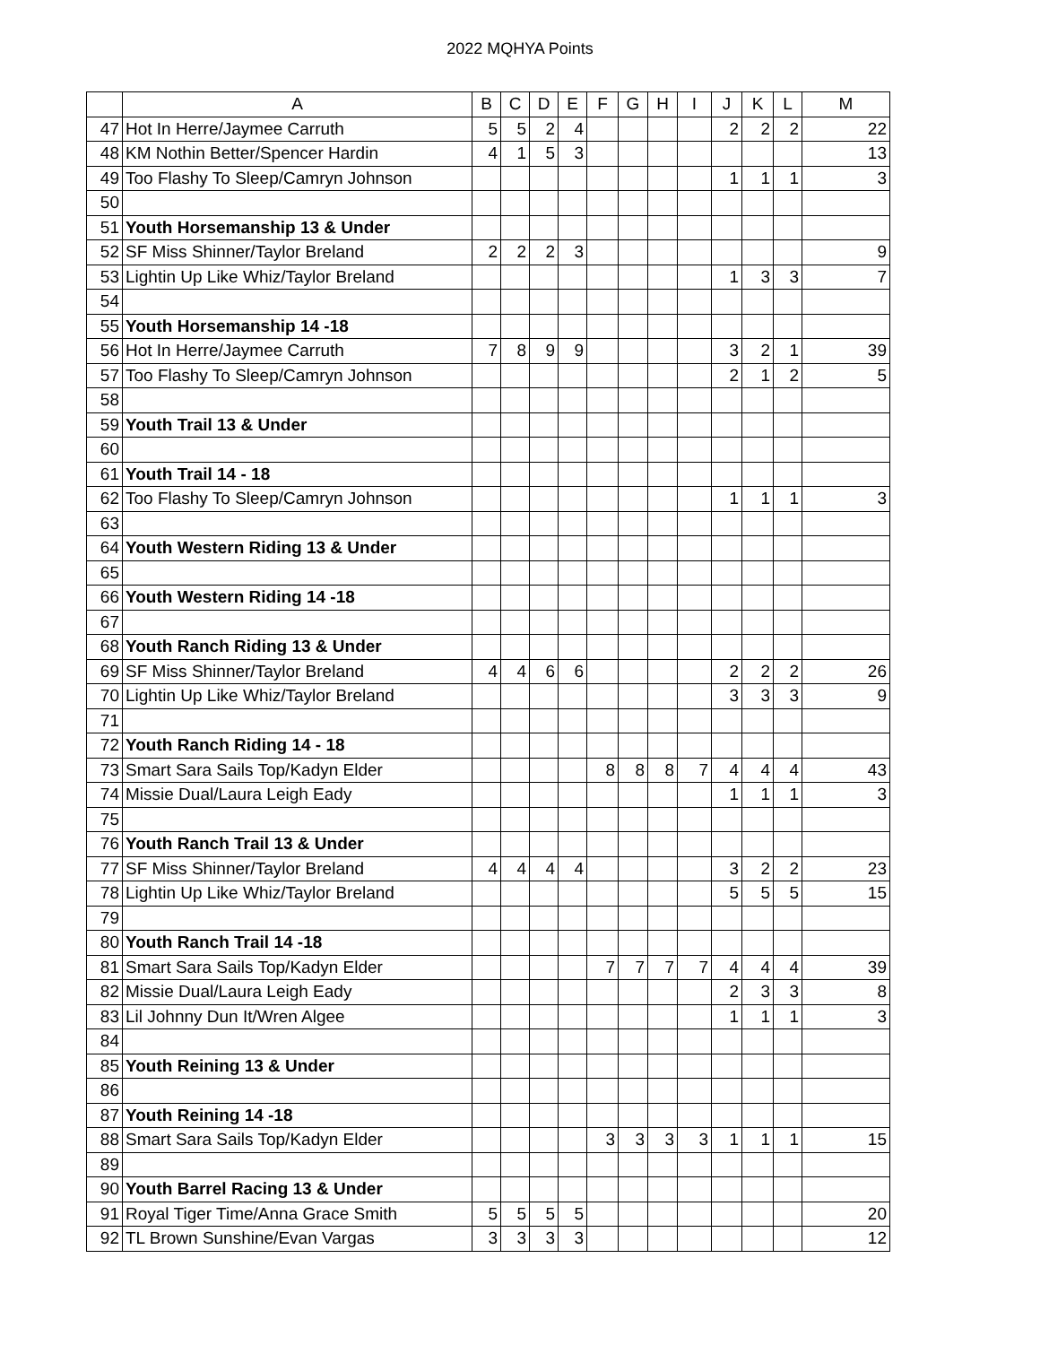2022 MQHYA Points
| | A | B | C | D | E | F | G | H | I | J | K | L | M |
| --- | --- | --- | --- | --- | --- | --- | --- | --- | --- | --- | --- | --- | --- |
| 47 | Hot In Herre/Jaymee Carruth | 5 | 5 | 2 | 4 | | | | | 2 | 2 | 2 | 22 |
| 48 | KM Nothin Better/Spencer Hardin | 4 | 1 | 5 | 3 | | | | | | | | 13 |
| 49 | Too Flashy To Sleep/Camryn Johnson | | | | | | | | | 1 | 1 | 1 | 3 |
| 50 | | | | | | | | | | | | | |
| 51 | Youth Horsemanship 13 & Under | | | | | | | | | | | | |
| 52 | SF Miss Shinner/Taylor Breland | 2 | 2 | 2 | 3 | | | | | | | | 9 |
| 53 | Lightin Up Like Whiz/Taylor Breland | | | | | | | | | 1 | 3 | 3 | 7 |
| 54 | | | | | | | | | | | | | |
| 55 | Youth Horsemanship 14 -18 | | | | | | | | | | | | |
| 56 | Hot In Herre/Jaymee Carruth | 7 | 8 | 9 | 9 | | | | | 3 | 2 | 1 | 39 |
| 57 | Too Flashy To Sleep/Camryn Johnson | | | | | | | | | 2 | 1 | 2 | 5 |
| 58 | | | | | | | | | | | | | |
| 59 | Youth Trail 13 & Under | | | | | | | | | | | | |
| 60 | | | | | | | | | | | | | |
| 61 | Youth Trail 14 - 18 | | | | | | | | | | | | |
| 62 | Too Flashy To Sleep/Camryn Johnson | | | | | | | | | 1 | 1 | 1 | 3 |
| 63 | | | | | | | | | | | | | |
| 64 | Youth Western Riding 13 & Under | | | | | | | | | | | | |
| 65 | | | | | | | | | | | | | |
| 66 | Youth Western Riding 14 -18 | | | | | | | | | | | | |
| 67 | | | | | | | | | | | | | |
| 68 | Youth Ranch Riding 13 & Under | | | | | | | | | | | | |
| 69 | SF Miss Shinner/Taylor Breland | 4 | 4 | 6 | 6 | | | | | 2 | 2 | 2 | 26 |
| 70 | Lightin Up Like Whiz/Taylor Breland | | | | | | | | | 3 | 3 | 3 | 9 |
| 71 | | | | | | | | | | | | | |
| 72 | Youth Ranch Riding 14 - 18 | | | | | | | | | | | | |
| 73 | Smart Sara Sails Top/Kadyn Elder | | | | | 8 | 8 | 8 | 7 | 4 | 4 | 4 | 43 |
| 74 | Missie Dual/Laura Leigh Eady | | | | | | | | | 1 | 1 | 1 | 3 |
| 75 | | | | | | | | | | | | | |
| 76 | Youth Ranch Trail 13 & Under | | | | | | | | | | | | |
| 77 | SF Miss Shinner/Taylor Breland | 4 | 4 | 4 | 4 | | | | | 3 | 2 | 2 | 23 |
| 78 | Lightin Up Like Whiz/Taylor Breland | | | | | | | | | 5 | 5 | 5 | 15 |
| 79 | | | | | | | | | | | | | |
| 80 | Youth Ranch Trail 14 -18 | | | | | | | | | | | | |
| 81 | Smart Sara Sails Top/Kadyn Elder | | | | | 7 | 7 | 7 | 7 | 4 | 4 | 4 | 39 |
| 82 | Missie Dual/Laura Leigh Eady | | | | | | | | | 2 | 3 | 3 | 8 |
| 83 | Lil Johnny Dun It/Wren Algee | | | | | | | | | 1 | 1 | 1 | 3 |
| 84 | | | | | | | | | | | | | |
| 85 | Youth Reining 13 & Under | | | | | | | | | | | | |
| 86 | | | | | | | | | | | | | |
| 87 | Youth Reining 14 -18 | | | | | | | | | | | | |
| 88 | Smart Sara Sails Top/Kadyn Elder | | | | | 3 | 3 | 3 | 3 | 1 | 1 | 1 | 15 |
| 89 | | | | | | | | | | | | | |
| 90 | Youth Barrel Racing 13 & Under | | | | | | | | | | | | |
| 91 | Royal Tiger Time/Anna Grace Smith | 5 | 5 | 5 | 5 | | | | | | | | 20 |
| 92 | TL Brown Sunshine/Evan Vargas | 3 | 3 | 3 | 3 | | | | | | | | 12 |